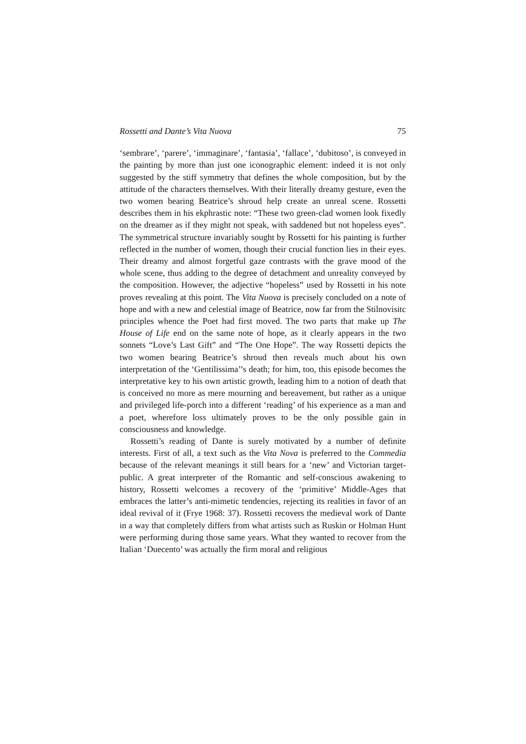Rossetti and Dante’s Vita Nuova 75
‘sembrare’, ‘parere’, ‘immaginare’, ‘fantasia’, ‘fallace’, ‘dubitoso’, is conveyed in the painting by more than just one iconographic element: indeed it is not only suggested by the stiff symmetry that defines the whole composition, but by the attitude of the characters themselves. With their literally dreamy gesture, even the two women bearing Beatrice’s shroud help create an unreal scene. Rossetti describes them in his ekphrastic note: “These two green-clad women look fixedly on the dreamer as if they might not speak, with saddened but not hopeless eyes”. The symmetrical structure invariably sought by Rossetti for his painting is further reflected in the number of women, though their crucial function lies in their eyes. Their dreamy and almost forgetful gaze contrasts with the grave mood of the whole scene, thus adding to the degree of detachment and unreality conveyed by the composition. However, the adjective “hopeless” used by Rossetti in his note proves revealing at this point. The Vita Nuova is precisely concluded on a note of hope and with a new and celestial image of Beatrice, now far from the Stilnovisitc principles whence the Poet had first moved. The two parts that make up The House of Life end on the same note of hope, as it clearly appears in the two sonnets “Love’s Last Gift” and “The One Hope”. The way Rossetti depicts the two women bearing Beatrice’s shroud then reveals much about his own interpretation of the ‘Gentilissima’’s death; for him, too, this episode becomes the interpretative key to his own artistic growth, leading him to a notion of death that is conceived no more as mere mourning and bereavement, but rather as a unique and privileged life-porch into a different ‘reading’ of his experience as a man and a poet, wherefore loss ultimately proves to be the only possible gain in consciousness and knowledge.
Rossetti’s reading of Dante is surely motivated by a number of definite interests. First of all, a text such as the Vita Nova is preferred to the Commedia because of the relevant meanings it still bears for a ‘new’ and Victorian target-public. A great interpreter of the Romantic and self-conscious awakening to history, Rossetti welcomes a recovery of the ‘primitive’ Middle-Ages that embraces the latter’s anti-mimetic tendencies, rejecting its realities in favor of an ideal revival of it (Frye 1968: 37). Rossetti recovers the medieval work of Dante in a way that completely differs from what artists such as Ruskin or Holman Hunt were performing during those same years. What they wanted to recover from the Italian ‘Duecento’ was actually the firm moral and religious